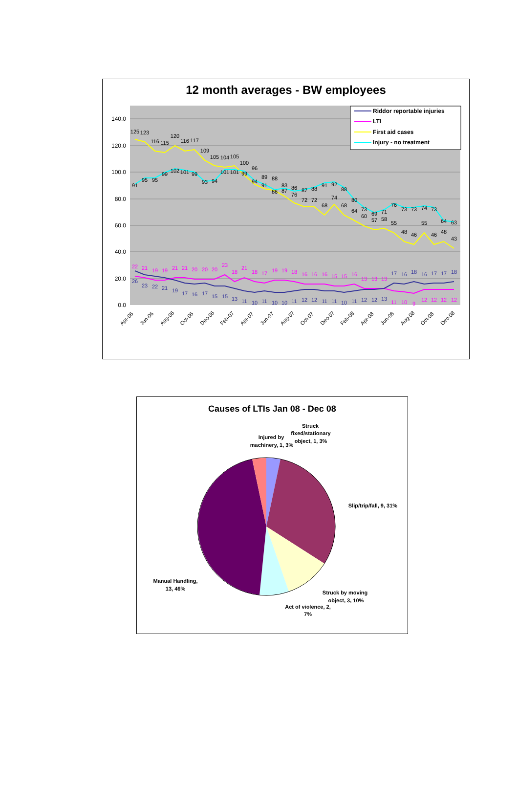12 month averages - BW employees
140.0
120.0
100.0
80.0
60.0
40.0
20.0
0.0
125
123
116
115
120
116
117
109
105
104
105
100
96
89
88
91
95
95
99
102
101
99
93
94
101
101
99
94
91
86
87
86
87
88
91
92
88
80
73
69
71
76
73
73
74
73
64
63
83
76
72
72
68
74
68
64
60
57
58
55
48
46
55
46
48
43
22
21
19
19
21
21
20
20
20
23
18
21
18
17
19
19
18
16
16
16
15
15
16
13
13
13
12
12
12
12
11
10
9
26
23
22
21
19
17
16
17
15
15
13
11
10
11
10
10
11
12
12
11
11
10
11
12
12
13
17
16
18
16
17
17
18
Apr-06
Jun-06
Aug-06
Oct-06
Dec-06
Feb-07
Apr-07
Jun-07
Aug-07
Oct-07
Dec-07
Feb-08
Apr-08
Jun-08
Aug-08
Oct-08
Dec-08
Riddor reportable injuries
LTI
First aid cases
Injury - no treatment
Causes of LTIs Jan 08 - Dec 08
Struck
fixed/stationary
object, 1, 3%
Injured by
machinery, 1, 3%
Slip/trip/fall, 9, 31%
Struck by moving
object, 3, 10%
Act of violence, 2,
7%
Manual Handling,
13, 46%